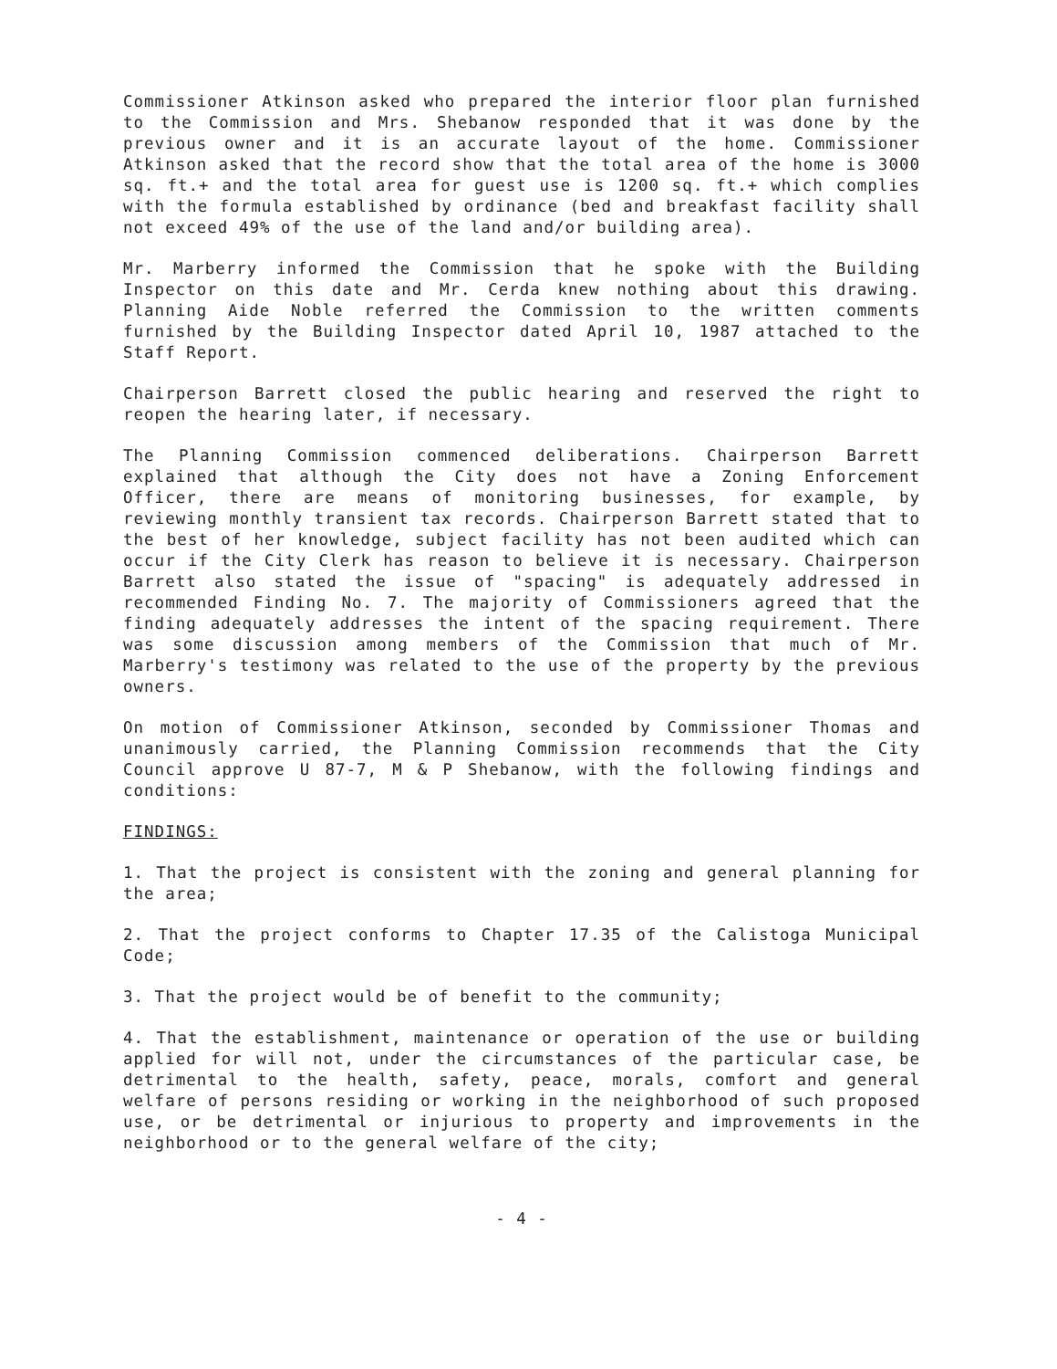Commissioner Atkinson asked who prepared the interior floor plan furnished to the Commission and Mrs. Shebanow responded that it was done by the previous owner and it is an accurate layout of the home. Commissioner Atkinson asked that the record show that the total area of the home is 3000 sq. ft.+ and the total area for guest use is 1200 sq. ft.+ which complies with the formula established by ordinance (bed and breakfast facility shall not exceed 49% of the use of the land and/or building area).
Mr. Marberry informed the Commission that he spoke with the Building Inspector on this date and Mr. Cerda knew nothing about this drawing. Planning Aide Noble referred the Commission to the written comments furnished by the Building Inspector dated April 10, 1987 attached to the Staff Report.
Chairperson Barrett closed the public hearing and reserved the right to reopen the hearing later, if necessary.
The Planning Commission commenced deliberations. Chairperson Barrett explained that although the City does not have a Zoning Enforcement Officer, there are means of monitoring businesses, for example, by reviewing monthly transient tax records. Chairperson Barrett stated that to the best of her knowledge, subject facility has not been audited which can occur if the City Clerk has reason to believe it is necessary. Chairperson Barrett also stated the issue of "spacing" is adequately addressed in recommended Finding No. 7. The majority of Commissioners agreed that the finding adequately addresses the intent of the spacing requirement. There was some discussion among members of the Commission that much of Mr. Marberry's testimony was related to the use of the property by the previous owners.
On motion of Commissioner Atkinson, seconded by Commissioner Thomas and unanimously carried, the Planning Commission recommends that the City Council approve U 87-7, M & P Shebanow, with the following findings and conditions:
FINDINGS:
1. That the project is consistent with the zoning and general planning for the area;
2. That the project conforms to Chapter 17.35 of the Calistoga Municipal Code;
3. That the project would be of benefit to the community;
4. That the establishment, maintenance or operation of the use or building applied for will not, under the circumstances of the particular case, be detrimental to the health, safety, peace, morals, comfort and general welfare of persons residing or working in the neighborhood of such proposed use, or be detrimental or injurious to property and improvements in the neighborhood or to the general welfare of the city;
- 4 -